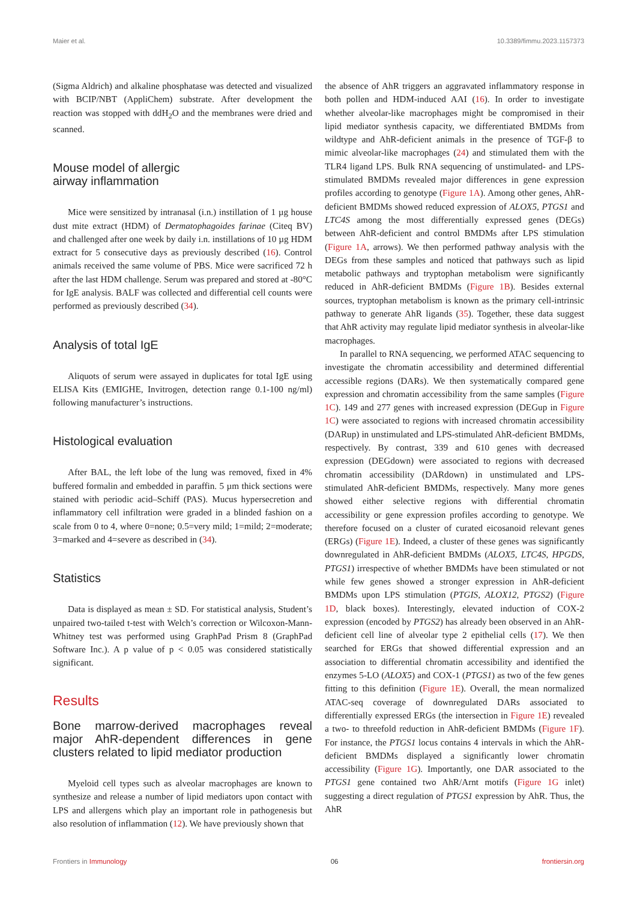Maier et al. 10.3389/fimmu.2023.1157373
(Sigma Aldrich) and alkaline phosphatase was detected and visualized with BCIP/NBT (AppliChem) substrate. After development the reaction was stopped with ddH<sub>2</sub>O and the membranes were dried and scanned.
Mouse model of allergic
airway inflammation
Mice were sensitized by intranasal (i.n.) instillation of 1 µg house dust mite extract (HDM) of Dermatophagoides farinae (Citeq BV) and challenged after one week by daily i.n. instillations of 10 µg HDM extract for 5 consecutive days as previously described (16). Control animals received the same volume of PBS. Mice were sacrificed 72 h after the last HDM challenge. Serum was prepared and stored at -80°C for IgE analysis. BALF was collected and differential cell counts were performed as previously described (34).
Analysis of total IgE
Aliquots of serum were assayed in duplicates for total IgE using ELISA Kits (EMIGHE, Invitrogen, detection range 0.1-100 ng/ml) following manufacturer’s instructions.
Histological evaluation
After BAL, the left lobe of the lung was removed, fixed in 4% buffered formalin and embedded in paraffin. 5 µm thick sections were stained with periodic acid–Schiff (PAS). Mucus hypersecretion and inflammatory cell infiltration were graded in a blinded fashion on a scale from 0 to 4, where 0=none; 0.5=very mild; 1=mild; 2=moderate; 3=marked and 4=severe as described in (34).
Statistics
Data is displayed as mean ± SD. For statistical analysis, Student’s unpaired two-tailed t-test with Welch’s correction or Wilcoxon-Mann-Whitney test was performed using GraphPad Prism 8 (GraphPad Software Inc.). A p value of p < 0.05 was considered statistically significant.
Results
Bone marrow-derived macrophages reveal major AhR-dependent differences in gene clusters related to lipid mediator production
Myeloid cell types such as alveolar macrophages are known to synthesize and release a number of lipid mediators upon contact with LPS and allergens which play an important role in pathogenesis but also resolution of inflammation (12). We have previously shown that
the absence of AhR triggers an aggravated inflammatory response in both pollen and HDM-induced AAI (16). In order to investigate whether alveolar-like macrophages might be compromised in their lipid mediator synthesis capacity, we differentiated BMDMs from wildtype and AhR-deficient animals in the presence of TGF-β to mimic alveolar-like macrophages (24) and stimulated them with the TLR4 ligand LPS. Bulk RNA sequencing of unstimulated- and LPS-stimulated BMDMs revealed major differences in gene expression profiles according to genotype (Figure 1A). Among other genes, AhR-deficient BMDMs showed reduced expression of ALOX5, PTGS1 and LTC4S among the most differentially expressed genes (DEGs) between AhR-deficient and control BMDMs after LPS stimulation (Figure 1A, arrows). We then performed pathway analysis with the DEGs from these samples and noticed that pathways such as lipid metabolic pathways and tryptophan metabolism were significantly reduced in AhR-deficient BMDMs (Figure 1B). Besides external sources, tryptophan metabolism is known as the primary cell-intrinsic pathway to generate AhR ligands (35). Together, these data suggest that AhR activity may regulate lipid mediator synthesis in alveolar-like macrophages.
In parallel to RNA sequencing, we performed ATAC sequencing to investigate the chromatin accessibility and determined differential accessible regions (DARs). We then systematically compared gene expression and chromatin accessibility from the same samples (Figure 1C). 149 and 277 genes with increased expression (DEGup in Figure 1C) were associated to regions with increased chromatin accessibility (DARup) in unstimulated and LPS-stimulated AhR-deficient BMDMs, respectively. By contrast, 339 and 610 genes with decreased expression (DEGdown) were associated to regions with decreased chromatin accessibility (DARdown) in unstimulated and LPS-stimulated AhR-deficient BMDMs, respectively. Many more genes showed either selective regions with differential chromatin accessibility or gene expression profiles according to genotype. We therefore focused on a cluster of curated eicosanoid relevant genes (ERGs) (Figure 1E). Indeed, a cluster of these genes was significantly downregulated in AhR-deficient BMDMs (ALOX5, LTC4S, HPGDS, PTGS1) irrespective of whether BMDMs have been stimulated or not while few genes showed a stronger expression in AhR-deficient BMDMs upon LPS stimulation (PTGIS, ALOX12, PTGS2) (Figure 1D, black boxes). Interestingly, elevated induction of COX-2 expression (encoded by PTGS2) has already been observed in an AhR-deficient cell line of alveolar type 2 epithelial cells (17). We then searched for ERGs that showed differential expression and an association to differential chromatin accessibility and identified the enzymes 5-LO (ALOX5) and COX-1 (PTGS1) as two of the few genes fitting to this definition (Figure 1E). Overall, the mean normalized ATAC-seq coverage of downregulated DARs associated to differentially expressed ERGs (the intersection in Figure 1E) revealed a two- to threefold reduction in AhR-deficient BMDMs (Figure 1F). For instance, the PTGS1 locus contains 4 intervals in which the AhR-deficient BMDMs displayed a significantly lower chromatin accessibility (Figure 1G). Importantly, one DAR associated to the PTGS1 gene contained two AhR/Arnt motifs (Figure 1G inlet) suggesting a direct regulation of PTGS1 expression by AhR. Thus, the AhR
Frontiers in Immunology 06 frontiersin.org